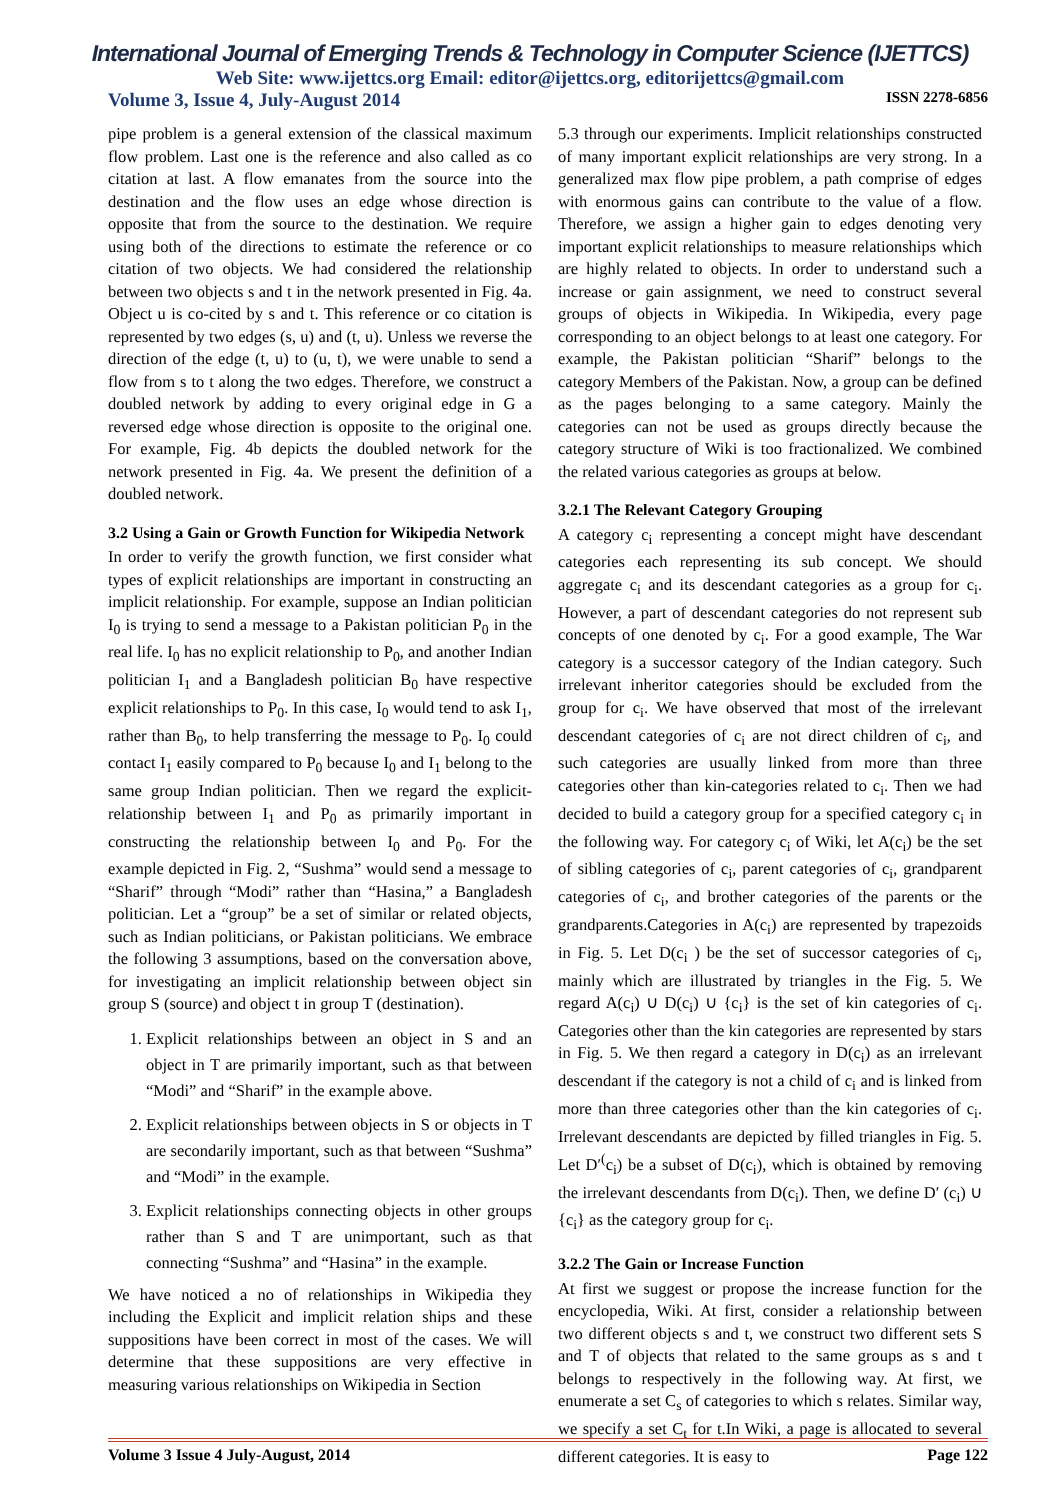International Journal of Emerging Trends & Technology in Computer Science (IJETTCS)
Web Site: www.ijettcs.org Email: editor@ijettcs.org, editorijettcs@gmail.com
Volume 3, Issue 4, July-August 2014 ISSN 2278-6856
pipe problem is a general extension of the classical maximum flow problem. Last one is the reference and also called as co citation at last. A flow emanates from the source into the destination and the flow uses an edge whose direction is opposite that from the source to the destination. We require using both of the directions to estimate the reference or co citation of two objects. We had considered the relationship between two objects s and t in the network presented in Fig. 4a. Object u is co-cited by s and t. This reference or co citation is represented by two edges (s, u) and (t, u). Unless we reverse the direction of the edge (t, u) to (u, t), we were unable to send a flow from s to t along the two edges. Therefore, we construct a doubled network by adding to every original edge in G a reversed edge whose direction is opposite to the original one. For example, Fig. 4b depicts the doubled network for the network presented in Fig. 4a. We present the definition of a doubled network.
3.2 Using a Gain or Growth Function for Wikipedia Network
In order to verify the growth function, we first consider what types of explicit relationships are important in constructing an implicit relationship. For example, suppose an Indian politician I<sub>0</sub> is trying to send a message to a Pakistan politician P<sub>0</sub> in the real life. I<sub>0</sub> has no explicit relationship to P<sub>0</sub>, and another Indian politician I<sub>1</sub> and a Bangladesh politician B<sub>0</sub> have respective explicit relationships to P<sub>0</sub>. In this case, I<sub>0</sub> would tend to ask I<sub>1</sub>, rather than B<sub>0</sub>, to help transferring the message to P<sub>0</sub>. I<sub>0</sub> could contact I<sub>1</sub> easily compared to P<sub>0</sub> because I<sub>0</sub> and I<sub>1</sub> belong to the same group Indian politician. Then we regard the explicit-relationship between I<sub>1</sub> and P<sub>0</sub> as primarily important in constructing the relationship between I<sub>0</sub> and P<sub>0</sub>. For the example depicted in Fig. 2, “Sushma” would send a message to “Sharif” through “Modi” rather than “Hasina,” a Bangladesh politician. Let a “group” be a set of similar or related objects, such as Indian politicians, or Pakistan politicians. We embrace the following 3 assumptions, based on the conversation above, for investigating an implicit relationship between object sin group S (source) and object t in group T (destination).
1. Explicit relationships between an object in S and an object in T are primarily important, such as that between “Modi” and “Sharif” in the example above.
2. Explicit relationships between objects in S or objects in T are secondarily important, such as that between “Sushma” and “Modi” in the example.
3. Explicit relationships connecting objects in other groups rather than S and T are unimportant, such as that connecting “Sushma” and “Hasina” in the example.
We have noticed a no of relationships in Wikipedia they including the Explicit and implicit relation ships and these suppositions have been correct in most of the cases. We will determine that these suppositions are very effective in measuring various relationships on Wikipedia in Section
5.3 through our experiments. Implicit relationships constructed of many important explicit relationships are very strong. In a generalized max flow pipe problem, a path comprise of edges with enormous gains can contribute to the value of a flow. Therefore, we assign a higher gain to edges denoting very important explicit relationships to measure relationships which are highly related to objects. In order to understand such a increase or gain assignment, we need to construct several groups of objects in Wikipedia. In Wikipedia, every page corresponding to an object belongs to at least one category. For example, the Pakistan politician “Sharif” belongs to the category Members of the Pakistan. Now, a group can be defined as the pages belonging to a same category. Mainly the categories can not be used as groups directly because the category structure of Wiki is too fractionalized. We combined the related various categories as groups at below.
3.2.1 The Relevant Category Grouping
A category c<sub>i</sub> representing a concept might have descendant categories each representing its sub concept. We should aggregate c<sub>i</sub> and its descendant categories as a group for c<sub>i</sub>. However, a part of descendant categories do not represent sub concepts of one denoted by c<sub>i</sub>. For a good example, The War category is a successor category of the Indian category. Such irrelevant inheritor categories should be excluded from the group for c<sub>i</sub>. We have observed that most of the irrelevant descendant categories of c<sub>i</sub> are not direct children of c<sub>i</sub>, and such categories are usually linked from more than three categories other than kin-categories related to c<sub>i</sub>. Then we had decided to build a category group for a specified category c<sub>i</sub> in the following way. For category c<sub>i</sub> of Wiki, let A(c<sub>i</sub>) be the set of sibling categories of c<sub>i</sub>, parent categories of c<sub>i</sub>, grandparent categories of c<sub>i</sub>, and brother categories of the parents or the grandparents.Categories in A(c<sub>i</sub>) are represented by trapezoids in Fig. 5. Let D(c<sub>i</sub> ) be the set of successor categories of c<sub>i</sub>, mainly which are illustrated by triangles in the Fig. 5. We regard A(c<sub>i</sub>) ∪ D(c<sub>i</sub>) ∪ {c<sub>i</sub>} is the set of kin categories of c<sub>i</sub>. Categories other than the kin categories are represented by stars in Fig. 5. We then regard a category in D(c<sub>i</sub>) as an irrelevant descendant if the category is not a child of c<sub>i</sub> and is linked from more than three categories other than the kin categories of c<sub>i</sub>. Irrelevant descendants are depicted by filled triangles in Fig. 5. Let D′<sup>(</sup>c<sub>i</sub>) be a subset of D(c<sub>i</sub>), which is obtained by removing the irrelevant descendants from D(c<sub>i</sub>). Then, we define D′ (c<sub>i</sub>) ∪ {c<sub>i</sub>} as the category group for c<sub>i</sub>.
3.2.2 The Gain or Increase Function
At first we suggest or propose the increase function for the encyclopedia, Wiki. At first, consider a relationship between two different objects s and t, we construct two different sets S and T of objects that related to the same groups as s and t belongs to respectively in the following way. At first, we enumerate a set C<sub>s</sub> of categories to which s relates. Similar way, we specify a set C<sub>t</sub> for t.In Wiki, a page is allocated to several different categories. It is easy to
Volume 3 Issue 4 July-August, 2014 Page 122